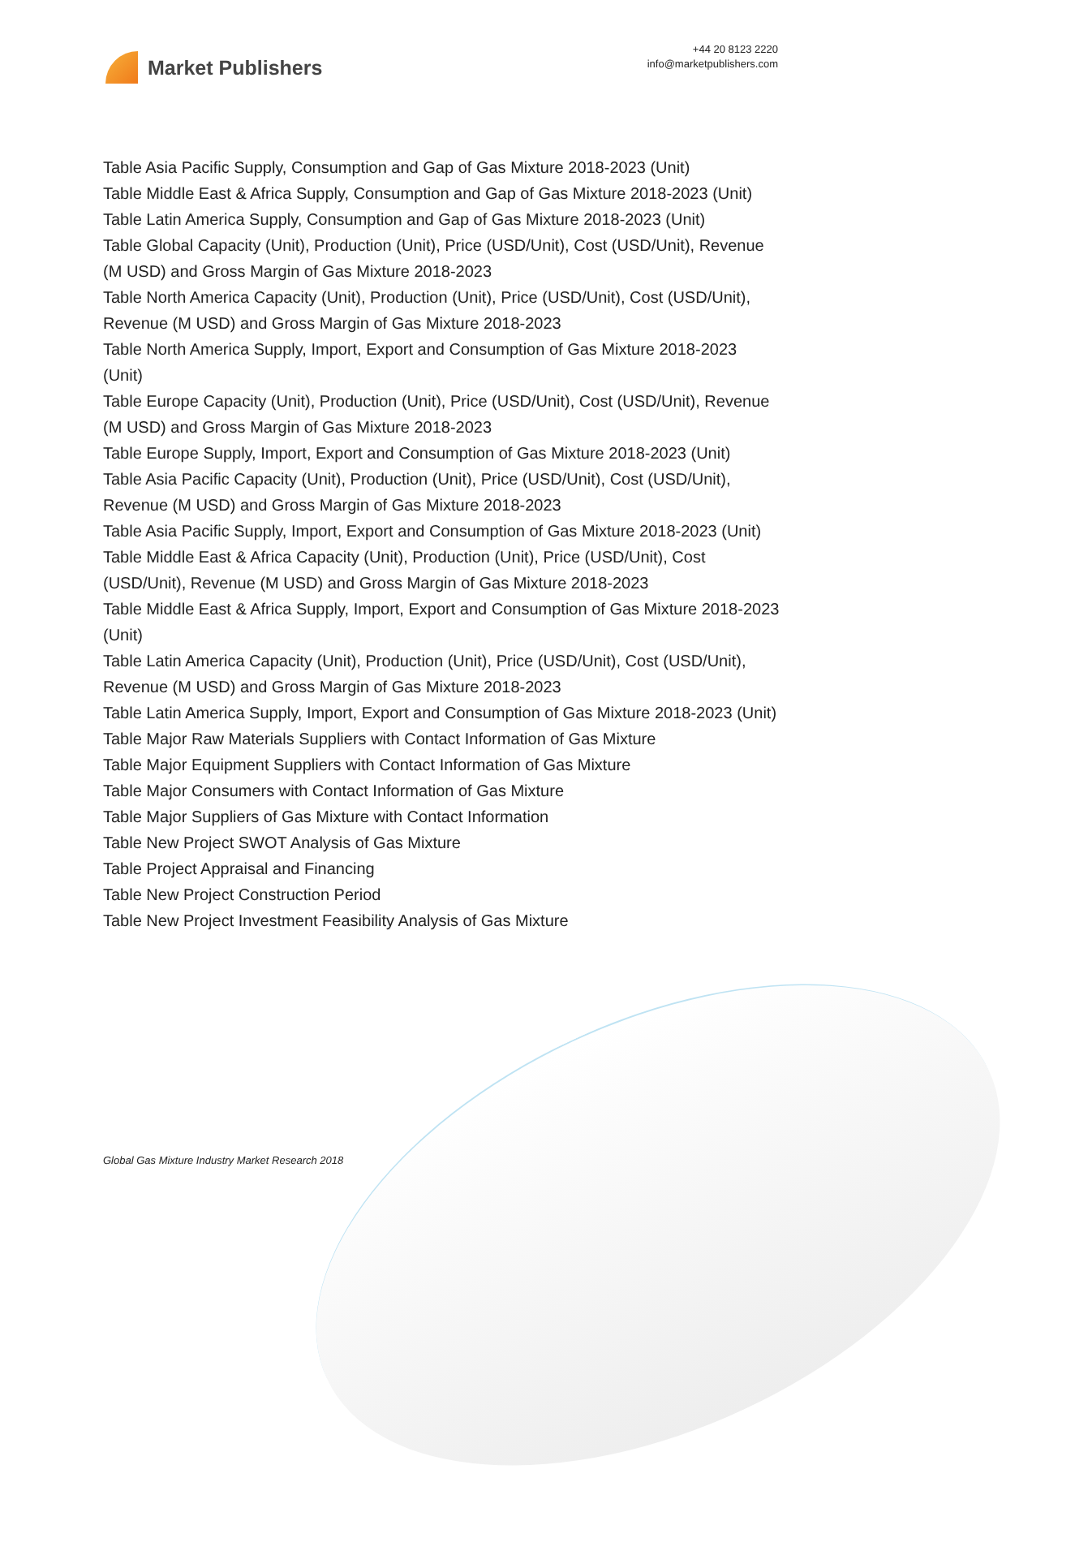Market Publishers
+44 20 8123 2220
info@marketpublishers.com
Table Asia Pacific Supply, Consumption and Gap of Gas Mixture 2018-2023 (Unit)
Table Middle East & Africa Supply, Consumption and Gap of Gas Mixture 2018-2023 (Unit)
Table Latin America Supply, Consumption and Gap of Gas Mixture 2018-2023 (Unit)
Table Global Capacity (Unit), Production (Unit), Price (USD/Unit), Cost (USD/Unit), Revenue (M USD) and Gross Margin of Gas Mixture 2018-2023
Table North America Capacity (Unit), Production (Unit), Price (USD/Unit), Cost (USD/Unit), Revenue (M USD) and Gross Margin of Gas Mixture 2018-2023
Table North America Supply, Import, Export and Consumption of Gas Mixture 2018-2023 (Unit)
Table Europe Capacity (Unit), Production (Unit), Price (USD/Unit), Cost (USD/Unit), Revenue (M USD) and Gross Margin of Gas Mixture 2018-2023
Table Europe Supply, Import, Export and Consumption of Gas Mixture 2018-2023 (Unit)
Table Asia Pacific Capacity (Unit), Production (Unit), Price (USD/Unit), Cost (USD/Unit), Revenue (M USD) and Gross Margin of Gas Mixture 2018-2023
Table Asia Pacific Supply, Import, Export and Consumption of Gas Mixture 2018-2023 (Unit)
Table Middle East & Africa Capacity (Unit), Production (Unit), Price (USD/Unit), Cost (USD/Unit), Revenue (M USD) and Gross Margin of Gas Mixture 2018-2023
Table Middle East & Africa Supply, Import, Export and Consumption of Gas Mixture 2018-2023 (Unit)
Table Latin America Capacity (Unit), Production (Unit), Price (USD/Unit), Cost (USD/Unit), Revenue (M USD) and Gross Margin of Gas Mixture 2018-2023
Table Latin America Supply, Import, Export and Consumption of Gas Mixture 2018-2023 (Unit)
Table Major Raw Materials Suppliers with Contact Information of Gas Mixture
Table Major Equipment Suppliers with Contact Information of Gas Mixture
Table Major Consumers with Contact Information of Gas Mixture
Table Major Suppliers of Gas Mixture with Contact Information
Table New Project SWOT Analysis of Gas Mixture
Table Project Appraisal and Financing
Table New Project Construction Period
Table New Project Investment Feasibility Analysis of Gas Mixture
Global Gas Mixture Industry Market Research 2018